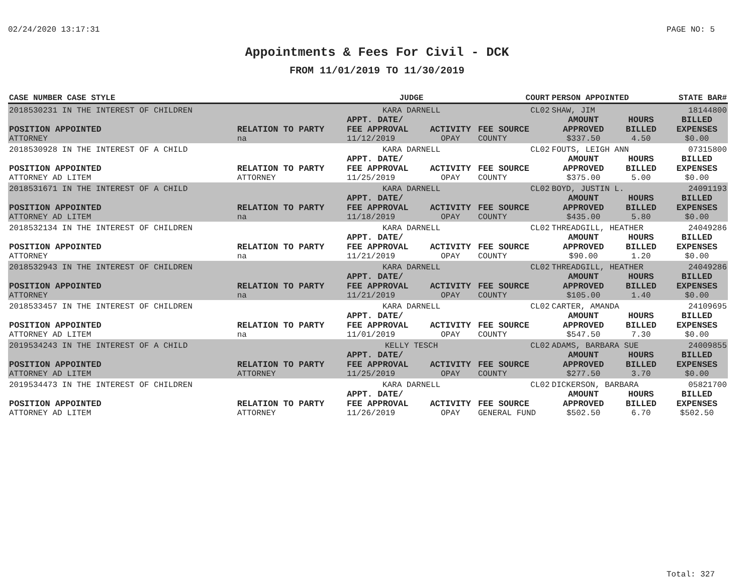02/24/2020 13:17:31 PAGE NO: 5
Appointments & Fees For Civil - DCK
FROM 11/01/2019 TO 11/30/2019
| CASE NUMBER CASE STYLE | | JUDGE | | COURT | PERSON APPOINTED | | STATE BAR# |
| --- | --- | --- | --- | --- | --- | --- | --- |
| 2018530231 IN THE INTEREST OF CHILDREN | | KARA DARNELL | | CL02 | SHAW, JIM | | 18144800 |
| POSITION APPOINTED | RELATION TO PARTY | APPT. DATE/ FEE APPROVAL | ACTIVITY | FEE SOURCE | AMOUNT APPROVED | HOURS BILLED | BILLED EXPENSES |
| ATTORNEY | na | 11/12/2019 | OPAY | COUNTY | $337.50 | 4.50 | $0.00 |
| 2018530928 IN THE INTEREST OF A CHILD | | KARA DARNELL | | CL02 | FOUTS, LEIGH ANN | | 07315800 |
| POSITION APPOINTED | RELATION TO PARTY | APPT. DATE/ FEE APPROVAL | ACTIVITY | FEE SOURCE | AMOUNT APPROVED | HOURS BILLED | BILLED EXPENSES |
| ATTORNEY AD LITEM | ATTORNEY | 11/25/2019 | OPAY | COUNTY | $375.00 | 5.00 | $0.00 |
| 2018531671 IN THE INTEREST OF A CHILD | | KARA DARNELL | | CL02 | BOYD, JUSTIN L. | | 24091193 |
| POSITION APPOINTED | RELATION TO PARTY | APPT. DATE/ FEE APPROVAL | ACTIVITY | FEE SOURCE | AMOUNT APPROVED | HOURS BILLED | BILLED EXPENSES |
| ATTORNEY AD LITEM | na | 11/18/2019 | OPAY | COUNTY | $435.00 | 5.80 | $0.00 |
| 2018532134 IN THE INTEREST OF CHILDREN | | KARA DARNELL | | CL02 | THREADGILL, HEATHER | | 24049286 |
| POSITION APPOINTED | RELATION TO PARTY | APPT. DATE/ FEE APPROVAL | ACTIVITY | FEE SOURCE | AMOUNT APPROVED | HOURS BILLED | BILLED EXPENSES |
| ATTORNEY | na | 11/21/2019 | OPAY | COUNTY | $90.00 | 1.20 | $0.00 |
| 2018532943 IN THE INTEREST OF CHILDREN | | KARA DARNELL | | CL02 | THREADGILL, HEATHER | | 24049286 |
| POSITION APPOINTED | RELATION TO PARTY | APPT. DATE/ FEE APPROVAL | ACTIVITY | FEE SOURCE | AMOUNT APPROVED | HOURS BILLED | BILLED EXPENSES |
| ATTORNEY | na | 11/21/2019 | OPAY | COUNTY | $105.00 | 1.40 | $0.00 |
| 2018533457 IN THE INTEREST OF CHILDREN | | KARA DARNELL | | CL02 | CARTER, AMANDA | | 24109695 |
| POSITION APPOINTED | RELATION TO PARTY | APPT. DATE/ FEE APPROVAL | ACTIVITY | FEE SOURCE | AMOUNT APPROVED | HOURS BILLED | BILLED EXPENSES |
| ATTORNEY AD LITEM | na | 11/01/2019 | OPAY | COUNTY | $547.50 | 7.30 | $0.00 |
| 2019534243 IN THE INTEREST OF A CHILD | | KELLY TESCH | | CL02 | ADAMS, BARBARA SUE | | 24009855 |
| POSITION APPOINTED | RELATION TO PARTY | APPT. DATE/ FEE APPROVAL | ACTIVITY | FEE SOURCE | AMOUNT APPROVED | HOURS BILLED | BILLED EXPENSES |
| ATTORNEY AD LITEM | ATTORNEY | 11/25/2019 | OPAY | COUNTY | $277.50 | 3.70 | $0.00 |
| 2019534473 IN THE INTEREST OF CHILDREN | | KARA DARNELL | | CL02 | DICKERSON, BARBARA | | 05821700 |
| POSITION APPOINTED | RELATION TO PARTY | APPT. DATE/ FEE APPROVAL | ACTIVITY | FEE SOURCE | AMOUNT APPROVED | HOURS BILLED | BILLED EXPENSES |
| ATTORNEY AD LITEM | ATTORNEY | 11/26/2019 | OPAY | GENERAL FUND | $502.50 | 6.70 | $502.50 |
Total: 327